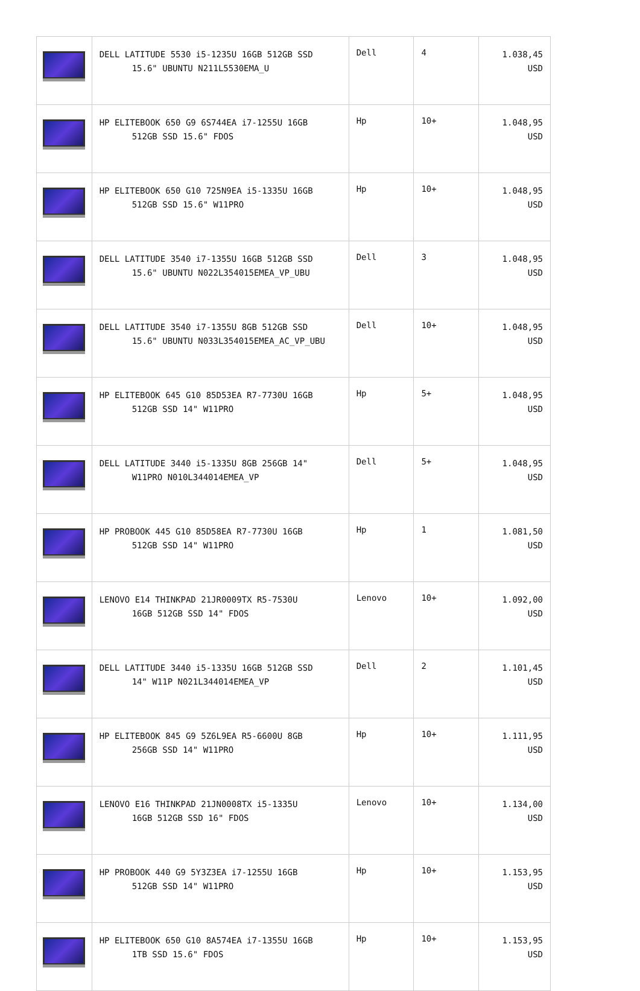| | DELL LATITUDE 5530 i5-1235U 16GB 512GB SSD 15.6" UBUNTU N211L5530EMA_U | Dell | 4 | 1.038,45 USD |
| | HP ELITEBOOK 650 G9 6S744EA i7-1255U 16GB 512GB SSD 15.6" FDOS | Hp | 10+ | 1.048,95 USD |
| | HP ELITEBOOK 650 G10 725N9EA i5-1335U 16GB 512GB SSD 15.6" W11PRO | Hp | 10+ | 1.048,95 USD |
| | DELL LATITUDE 3540 i7-1355U 16GB 512GB SSD 15.6" UBUNTU N022L354015EMEA_VP_UBU | Dell | 3 | 1.048,95 USD |
| | DELL LATITUDE 3540 i7-1355U 8GB 512GB SSD 15.6" UBUNTU N033L354015EMEA_AC_VP_UBU | Dell | 10+ | 1.048,95 USD |
| | HP ELITEBOOK 645 G10 85D53EA R7-7730U 16GB 512GB SSD 14" W11PRO | Hp | 5+ | 1.048,95 USD |
| | DELL LATITUDE 3440 i5-1335U 8GB 256GB 14" W11PRO N010L344014EMEA_VP | Dell | 5+ | 1.048,95 USD |
| | HP PROBOOK 445 G10 85D58EA R7-7730U 16GB 512GB SSD 14" W11PRO | Hp | 1 | 1.081,50 USD |
| | LENOVO E14 THINKPAD 21JR0009TX R5-7530U 16GB 512GB SSD 14" FDOS | Lenovo | 10+ | 1.092,00 USD |
| | DELL LATITUDE 3440 i5-1335U 16GB 512GB SSD 14" W11P N021L344014EMEA_VP | Dell | 2 | 1.101,45 USD |
| | HP ELITEBOOK 845 G9 5Z6L9EA R5-6600U 8GB 256GB SSD 14" W11PRO | Hp | 10+ | 1.111,95 USD |
| | LENOVO E16 THINKPAD 21JN0008TX i5-1335U 16GB 512GB SSD 16" FDOS | Lenovo | 10+ | 1.134,00 USD |
| | HP PROBOOK 440 G9 5Y3Z3EA i7-1255U 16GB 512GB SSD 14" W11PRO | Hp | 10+ | 1.153,95 USD |
| | HP ELITEBOOK 650 G10 8A574EA i7-1355U 16GB 1TB SSD 15.6" FDOS | Hp | 10+ | 1.153,95 USD |